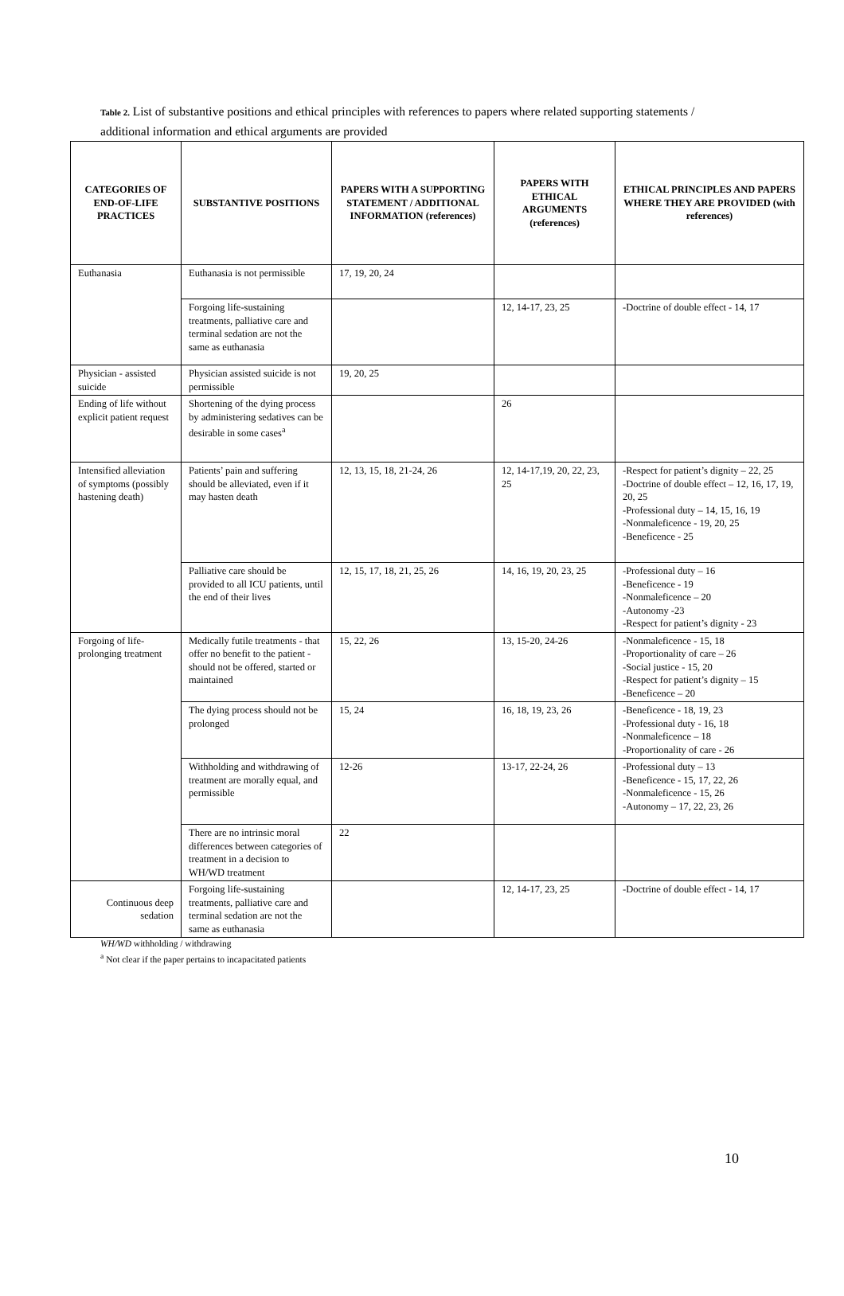Table 2. List of substantive positions and ethical principles with references to papers where related supporting statements / additional information and ethical arguments are provided
| CATEGORIES OF END-OF-LIFE PRACTICES | SUBSTANTIVE POSITIONS | PAPERS WITH A SUPPORTING STATEMENT / ADDITIONAL INFORMATION (references) | PAPERS WITH ETHICAL ARGUMENTS (references) | ETHICAL PRINCIPLES AND PAPERS WHERE THEY ARE PROVIDED (with references) |
| --- | --- | --- | --- | --- |
| Euthanasia | Euthanasia is not permissible | 17, 19, 20, 24 | | |
| | Forgoing life-sustaining treatments, palliative care and terminal sedation are not the same as euthanasia | | 12, 14-17, 23, 25 | -Doctrine of double effect - 14, 17 |
| Physician - assisted suicide | Physician assisted suicide is not permissible | 19, 20, 25 | | |
| Ending of life without explicit patient request | Shortening of the dying process by administering sedatives can be desirable in some cases<sup>a</sup> | | 26 | |
| Intensified alleviation of symptoms (possibly hastening death) | Patients’ pain and suffering should be alleviated, even if it may hasten death | 12, 13, 15, 18, 21-24, 26 | 12, 14-17,19, 20, 22, 23, 25 | -Respect for patient’s dignity – 22, 25 -Doctrine of double effect – 12, 16, 17, 19, 20, 25 -Professional duty – 14, 15, 16, 19 -Nonmaleficence - 19, 20, 25 -Beneficence - 25 |
| | Palliative care should be provided to all ICU patients, until the end of their lives | 12, 15, 17, 18, 21, 25, 26 | 14, 16, 19, 20, 23, 25 | -Professional duty – 16 -Beneficence - 19 -Nonmaleficence – 20 -Autonomy -23 -Respect for patient’s dignity - 23 |
| Forgoing of life-prolonging treatment | Medically futile treatments - that offer no benefit to the patient - should not be offered, started or maintained | 15, 22, 26 | 13, 15-20, 24-26 | -Nonmaleficence - 15, 18 -Proportionality of care – 26 -Social justice - 15, 20 -Respect for patient’s dignity – 15 -Beneficence – 20 |
| | The dying process should not be prolonged | 15, 24 | 16, 18, 19, 23, 26 | -Beneficence - 18, 19, 23 -Professional duty - 16, 18 -Nonmaleficence – 18 -Proportionality of care - 26 |
| | Withholding and withdrawing of treatment are morally equal, and permissible | 12-26 | 13-17, 22-24, 26 | -Professional duty – 13 -Beneficence - 15, 17, 22, 26 -Nonmaleficence - 15, 26 -Autonomy – 17, 22, 23, 26 |
| | There are no intrinsic moral differences between categories of treatment in a decision to WH/WD treatment | 22 | | |
| Continuous deep sedation | Forgoing life-sustaining treatments, palliative care and terminal sedation are not the same as euthanasia | | 12, 14-17, 23, 25 | -Doctrine of double effect - 14, 17 |
WH/WD withholding / withdrawing
<sup>a</sup> Not clear if the paper pertains to incapacitated patients
10